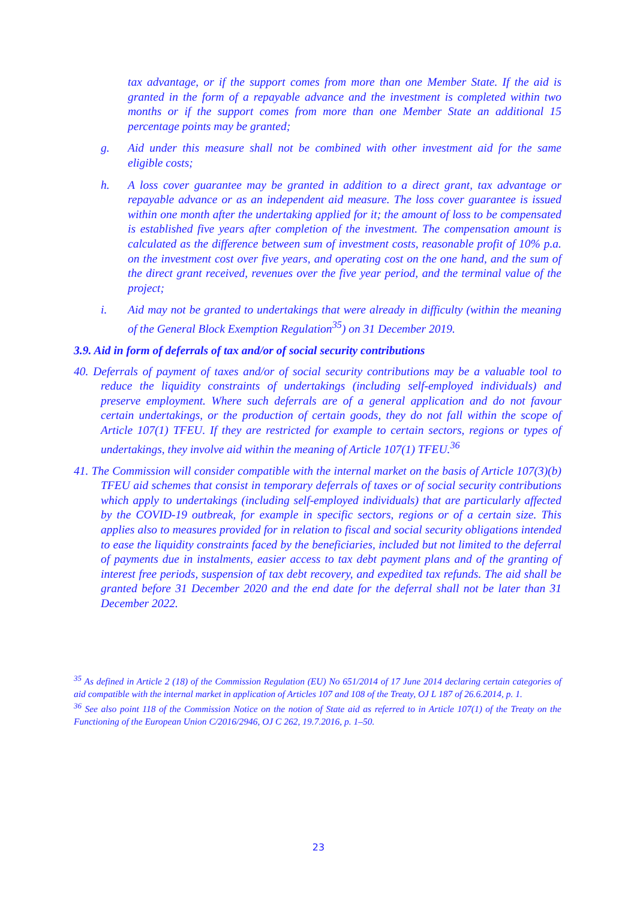tax advantage, or if the support comes from more than one Member State. If the aid is granted in the form of a repayable advance and the investment is completed within two months or if the support comes from more than one Member State an additional 15 percentage points may be granted;
g. Aid under this measure shall not be combined with other investment aid for the same eligible costs;
h. A loss cover guarantee may be granted in addition to a direct grant, tax advantage or repayable advance or as an independent aid measure. The loss cover guarantee is issued within one month after the undertaking applied for it; the amount of loss to be compensated is established five years after completion of the investment. The compensation amount is calculated as the difference between sum of investment costs, reasonable profit of 10% p.a. on the investment cost over five years, and operating cost on the one hand, and the sum of the direct grant received, revenues over the five year period, and the terminal value of the project;
i. Aid may not be granted to undertakings that were already in difficulty (within the meaning of the General Block Exemption Regulation<sup>35</sup>) on 31 December 2019.
3.9. Aid in form of deferrals of tax and/or of social security contributions
40. Deferrals of payment of taxes and/or of social security contributions may be a valuable tool to reduce the liquidity constraints of undertakings (including self-employed individuals) and preserve employment. Where such deferrals are of a general application and do not favour certain undertakings, or the production of certain goods, they do not fall within the scope of Article 107(1) TFEU. If they are restricted for example to certain sectors, regions or types of undertakings, they involve aid within the meaning of Article 107(1) TFEU.<sup>36</sup>
41. The Commission will consider compatible with the internal market on the basis of Article 107(3)(b) TFEU aid schemes that consist in temporary deferrals of taxes or of social security contributions which apply to undertakings (including self-employed individuals) that are particularly affected by the COVID-19 outbreak, for example in specific sectors, regions or of a certain size. This applies also to measures provided for in relation to fiscal and social security obligations intended to ease the liquidity constraints faced by the beneficiaries, included but not limited to the deferral of payments due in instalments, easier access to tax debt payment plans and of the granting of interest free periods, suspension of tax debt recovery, and expedited tax refunds. The aid shall be granted before 31 December 2020 and the end date for the deferral shall not be later than 31 December 2022.
<sup>35</sup> As defined in Article 2 (18) of the Commission Regulation (EU) No 651/2014 of 17 June 2014 declaring certain categories of aid compatible with the internal market in application of Articles 107 and 108 of the Treaty, OJ L 187 of 26.6.2014, p. 1.
<sup>36</sup> See also point 118 of the Commission Notice on the notion of State aid as referred to in Article 107(1) of the Treaty on the Functioning of the European Union C/2016/2946, OJ C 262, 19.7.2016, p. 1–50.
23